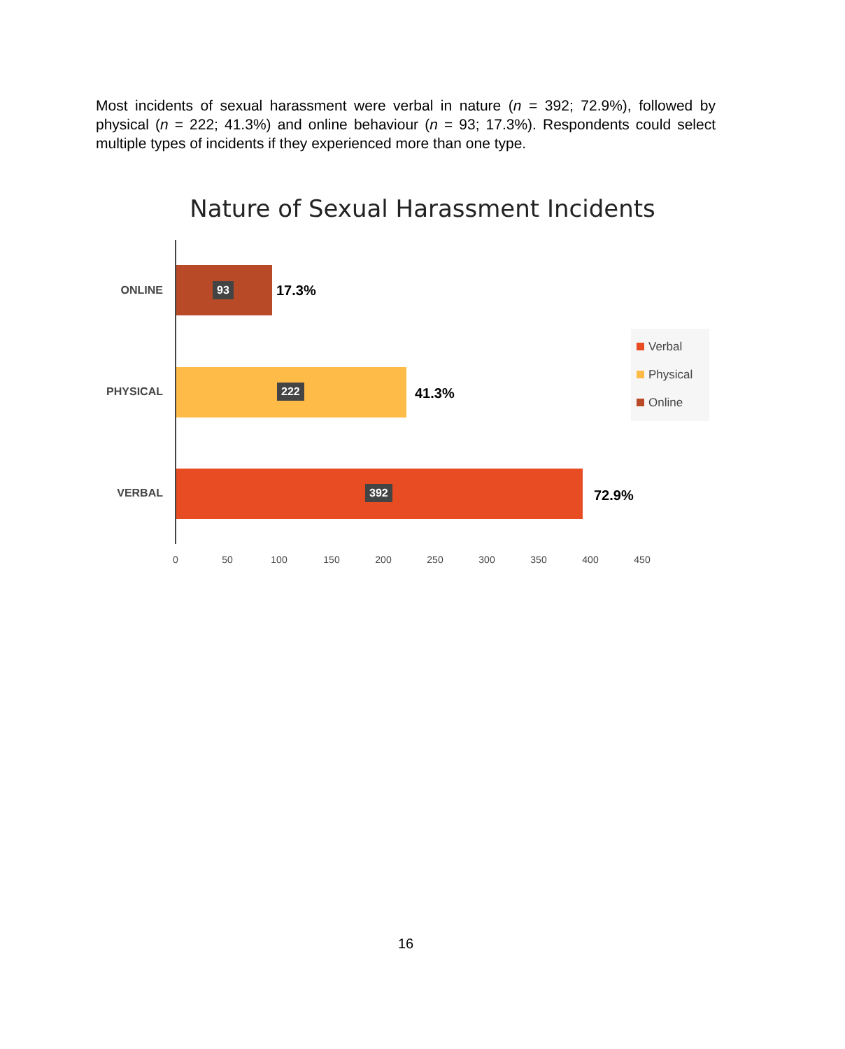Most incidents of sexual harassment were verbal in nature (n = 392; 72.9%), followed by physical (n = 222; 41.3%) and online behaviour (n = 93; 17.3%). Respondents could select multiple types of incidents if they experienced more than one type.
Nature of Sexual Harassment Incidents
ONLINE 93 17.3%
PHYSICAL 222 41.3%
VERBAL 392 72.9%
0 50 100 150 200 250 300 350 400 450
Verbal
Physical
Online
16